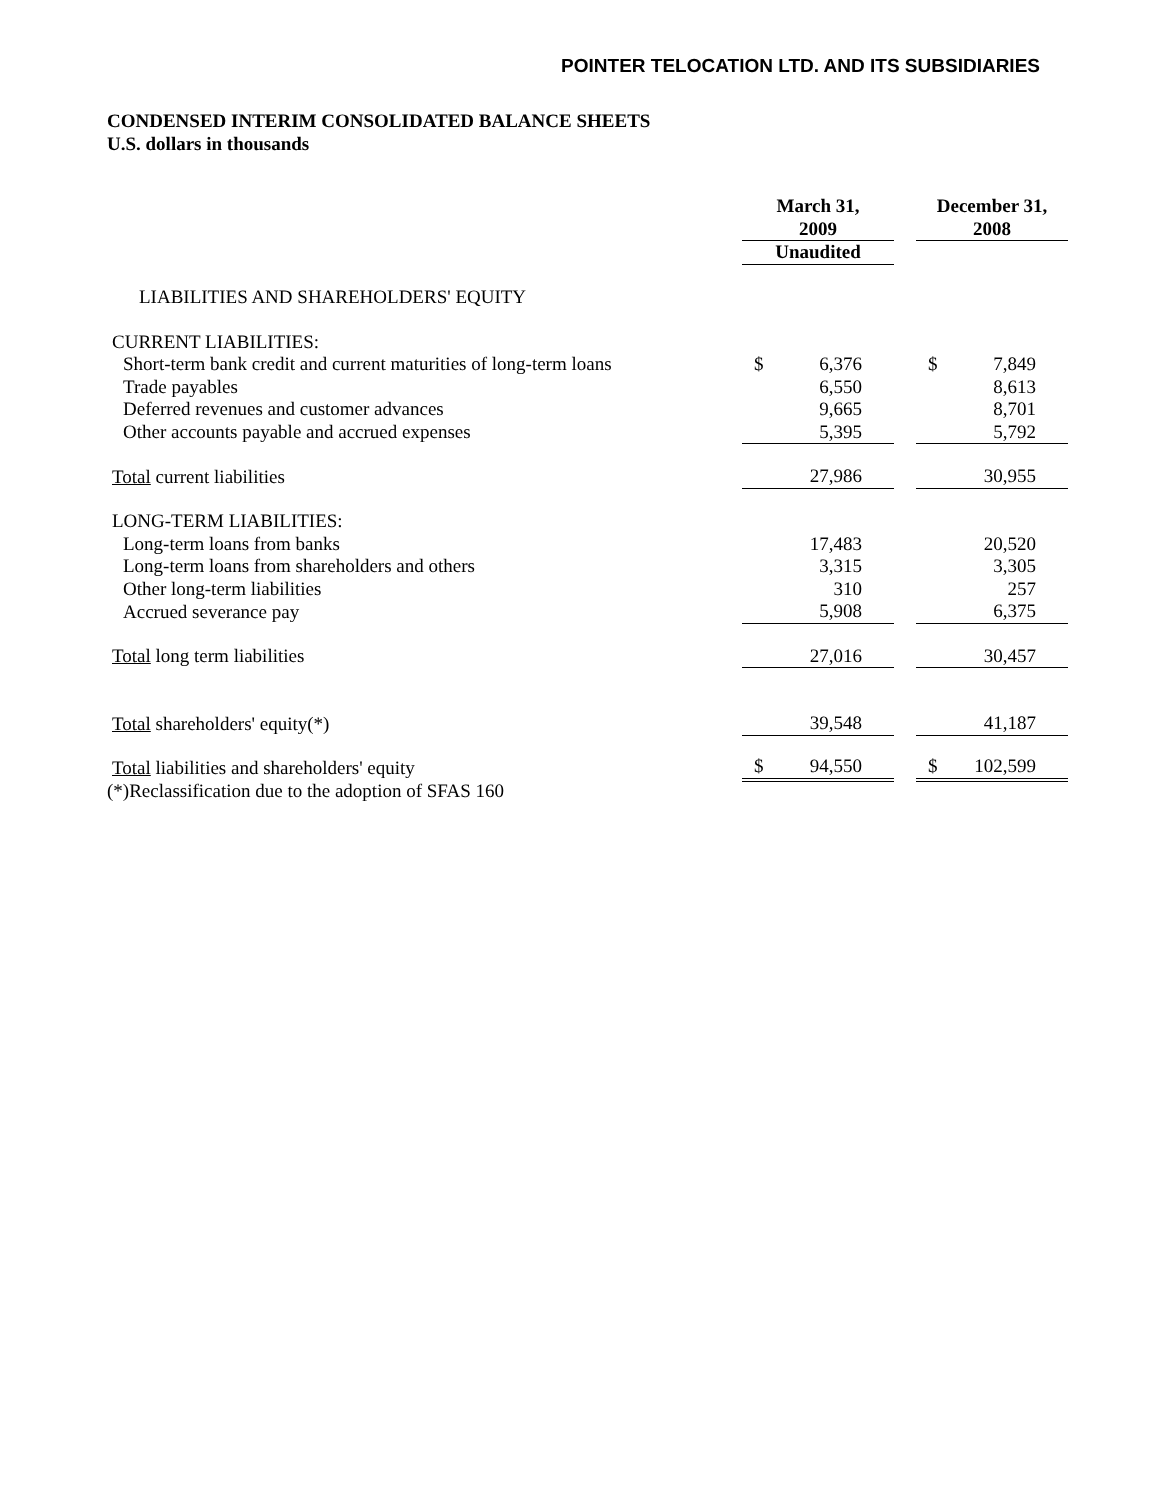POINTER TELOCATION LTD. AND ITS SUBSIDIARIES
CONDENSED INTERIM CONSOLIDATED BALANCE SHEETS
U.S. dollars in thousands
| | March 31, 2009 | | December 31, 2008 |
| | Unaudited | | |
| LIABILITIES AND SHAREHOLDERS' EQUITY | | | |
| CURRENT LIABILITIES: | | | |
| Short-term bank credit and current maturities of long-term loans | $ 6,376 | | $ 7,849 |
| Trade payables | 6,550 | | 8,613 |
| Deferred revenues and customer advances | 9,665 | | 8,701 |
| Other accounts payable and accrued expenses | 5,395 | | 5,792 |
| Total current liabilities | 27,986 | | 30,955 |
| LONG-TERM LIABILITIES: | | | |
| Long-term loans from banks | 17,483 | | 20,520 |
| Long-term loans from shareholders and others | 3,315 | | 3,305 |
| Other long-term liabilities | 310 | | 257 |
| Accrued severance pay | 5,908 | | 6,375 |
| Total long term liabilities | 27,016 | | 30,457 |
| Total shareholders' equity(*) | 39,548 | | 41,187 |
| Total liabilities and shareholders' equity | $ 94,550 | | $ 102,599 |
| (*)Reclassification due to the adoption of SFAS 160 | | | |